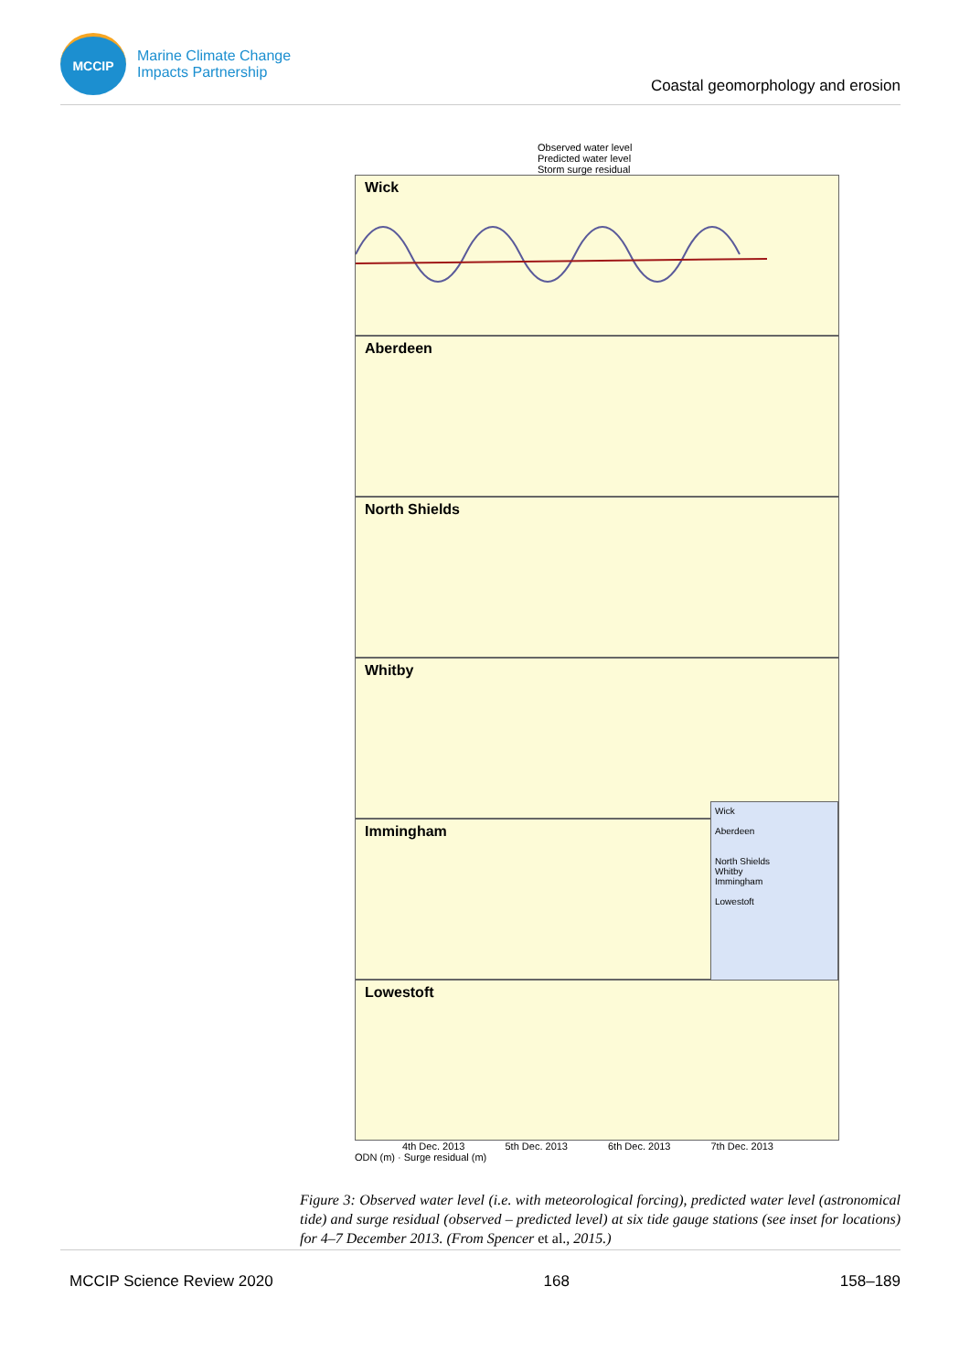MCCIP
Marine Climate Change
Impacts Partnership
Coastal geomorphology and erosion
Observed water level
Predicted water level
Storm surge residual
Wick
Aberdeen
North Shields
Whitby
Immingham
Wick
Aberdeen
North Shields
Whitby
Immingham
Lowestoft
Lowestoft
4th Dec. 2013 5th Dec. 2013 6th Dec. 2013 7th Dec. 2013
ODN (m) · Surge residual (m)
Figure 3: Observed water level (i.e. with meteorological forcing), predicted water level (astronomical tide) and surge residual (observed – predicted level) at six tide gauge stations (see inset for locations) for 4–7 December 2013. (From Spencer et al., 2015.)
MCCIP Science Review 2020 168 158–189